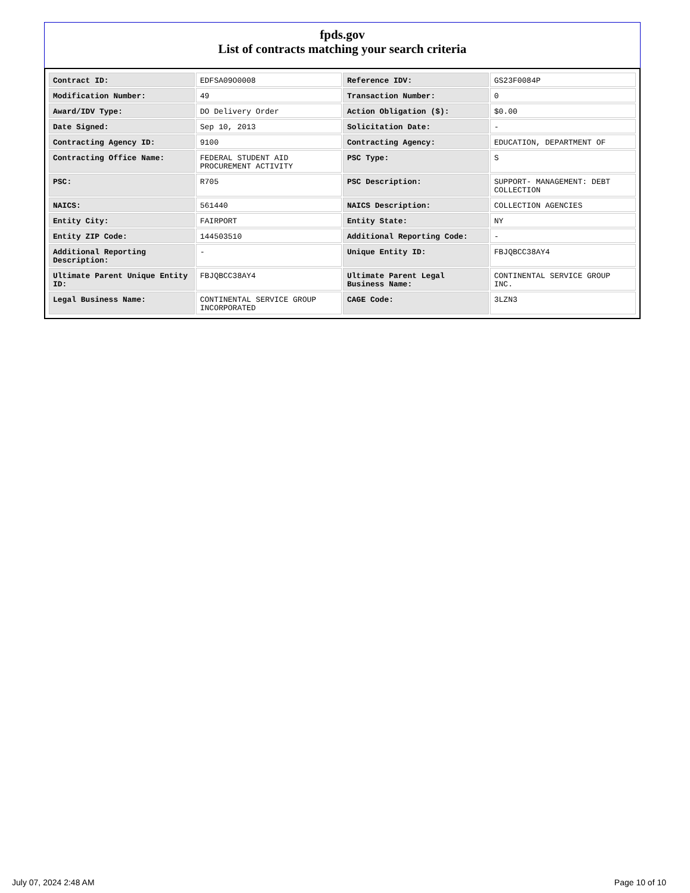fpds.gov
List of contracts matching your search criteria
| Contract ID: | EDFSA09O0008 | Reference IDV: | GS23F0084P |
| Modification Number: | 49 | Transaction Number: | 0 |
| Award/IDV Type: | DO Delivery Order | Action Obligation ($): | $0.00 |
| Date Signed: | Sep 10, 2013 | Solicitation Date: | - |
| Contracting Agency ID: | 9100 | Contracting Agency: | EDUCATION, DEPARTMENT OF |
| Contracting Office Name: | FEDERAL STUDENT AID PROCUREMENT ACTIVITY | PSC Type: | S |
| PSC: | R705 | PSC Description: | SUPPORT- MANAGEMENT: DEBT COLLECTION |
| NAICS: | 561440 | NAICS Description: | COLLECTION AGENCIES |
| Entity City: | FAIRPORT | Entity State: | NY |
| Entity ZIP Code: | 144503510 | Additional Reporting Code: | - |
| Additional Reporting Description: | - | Unique Entity ID: | FBJQBCC38AY4 |
| Ultimate Parent Unique Entity ID: | FBJQBCC38AY4 | Ultimate Parent Legal Business Name: | CONTINENTAL SERVICE GROUP INC. |
| Legal Business Name: | CONTINENTAL SERVICE GROUP INCORPORATED | CAGE Code: | 3LZN3 |
July 07, 2024 2:48 AM Page 10 of 10